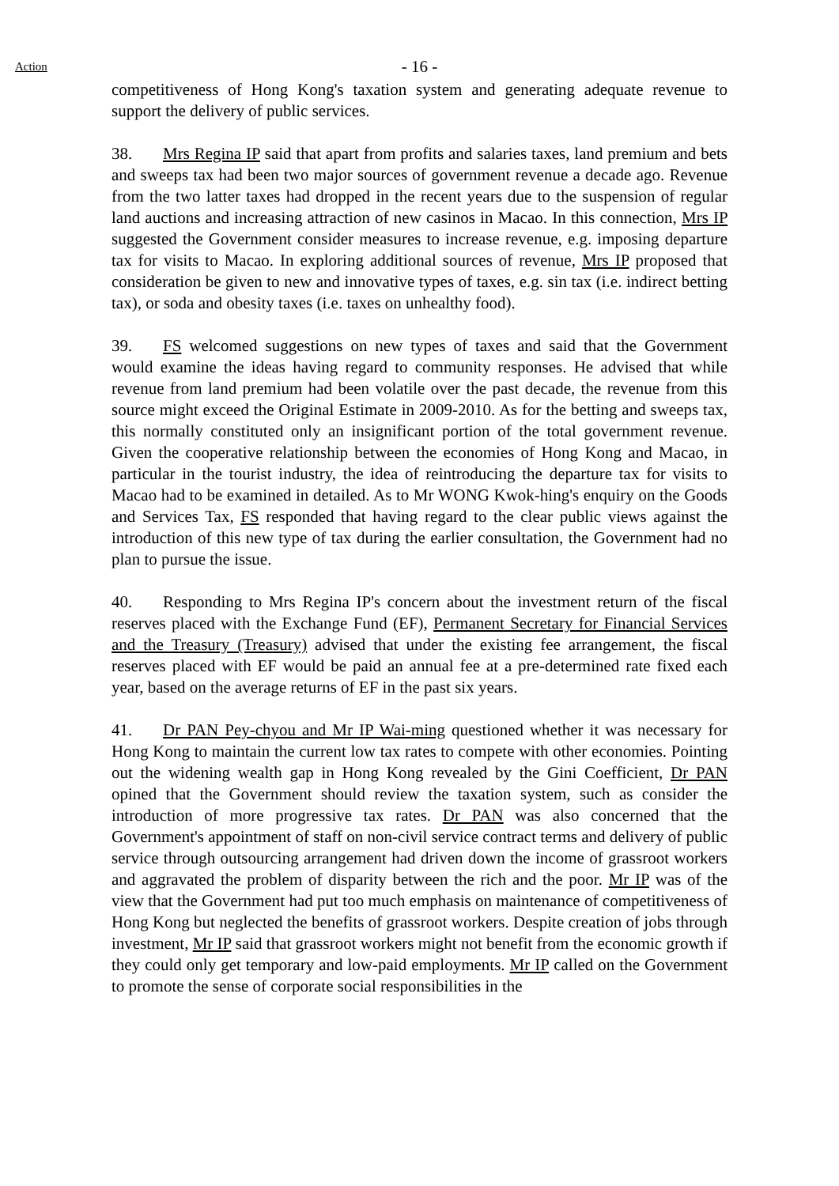Action
- 16 -
competitiveness of Hong Kong's taxation system and generating adequate revenue to support the delivery of public services.
38. Mrs Regina IP said that apart from profits and salaries taxes, land premium and bets and sweeps tax had been two major sources of government revenue a decade ago. Revenue from the two latter taxes had dropped in the recent years due to the suspension of regular land auctions and increasing attraction of new casinos in Macao. In this connection, Mrs IP suggested the Government consider measures to increase revenue, e.g. imposing departure tax for visits to Macao. In exploring additional sources of revenue, Mrs IP proposed that consideration be given to new and innovative types of taxes, e.g. sin tax (i.e. indirect betting tax), or soda and obesity taxes (i.e. taxes on unhealthy food).
39. FS welcomed suggestions on new types of taxes and said that the Government would examine the ideas having regard to community responses. He advised that while revenue from land premium had been volatile over the past decade, the revenue from this source might exceed the Original Estimate in 2009-2010. As for the betting and sweeps tax, this normally constituted only an insignificant portion of the total government revenue. Given the cooperative relationship between the economies of Hong Kong and Macao, in particular in the tourist industry, the idea of reintroducing the departure tax for visits to Macao had to be examined in detailed. As to Mr WONG Kwok-hing's enquiry on the Goods and Services Tax, FS responded that having regard to the clear public views against the introduction of this new type of tax during the earlier consultation, the Government had no plan to pursue the issue.
40. Responding to Mrs Regina IP's concern about the investment return of the fiscal reserves placed with the Exchange Fund (EF), Permanent Secretary for Financial Services and the Treasury (Treasury) advised that under the existing fee arrangement, the fiscal reserves placed with EF would be paid an annual fee at a pre-determined rate fixed each year, based on the average returns of EF in the past six years.
41. Dr PAN Pey-chyou and Mr IP Wai-ming questioned whether it was necessary for Hong Kong to maintain the current low tax rates to compete with other economies. Pointing out the widening wealth gap in Hong Kong revealed by the Gini Coefficient, Dr PAN opined that the Government should review the taxation system, such as consider the introduction of more progressive tax rates. Dr PAN was also concerned that the Government's appointment of staff on non-civil service contract terms and delivery of public service through outsourcing arrangement had driven down the income of grassroot workers and aggravated the problem of disparity between the rich and the poor. Mr IP was of the view that the Government had put too much emphasis on maintenance of competitiveness of Hong Kong but neglected the benefits of grassroot workers. Despite creation of jobs through investment, Mr IP said that grassroot workers might not benefit from the economic growth if they could only get temporary and low-paid employments. Mr IP called on the Government to promote the sense of corporate social responsibilities in the